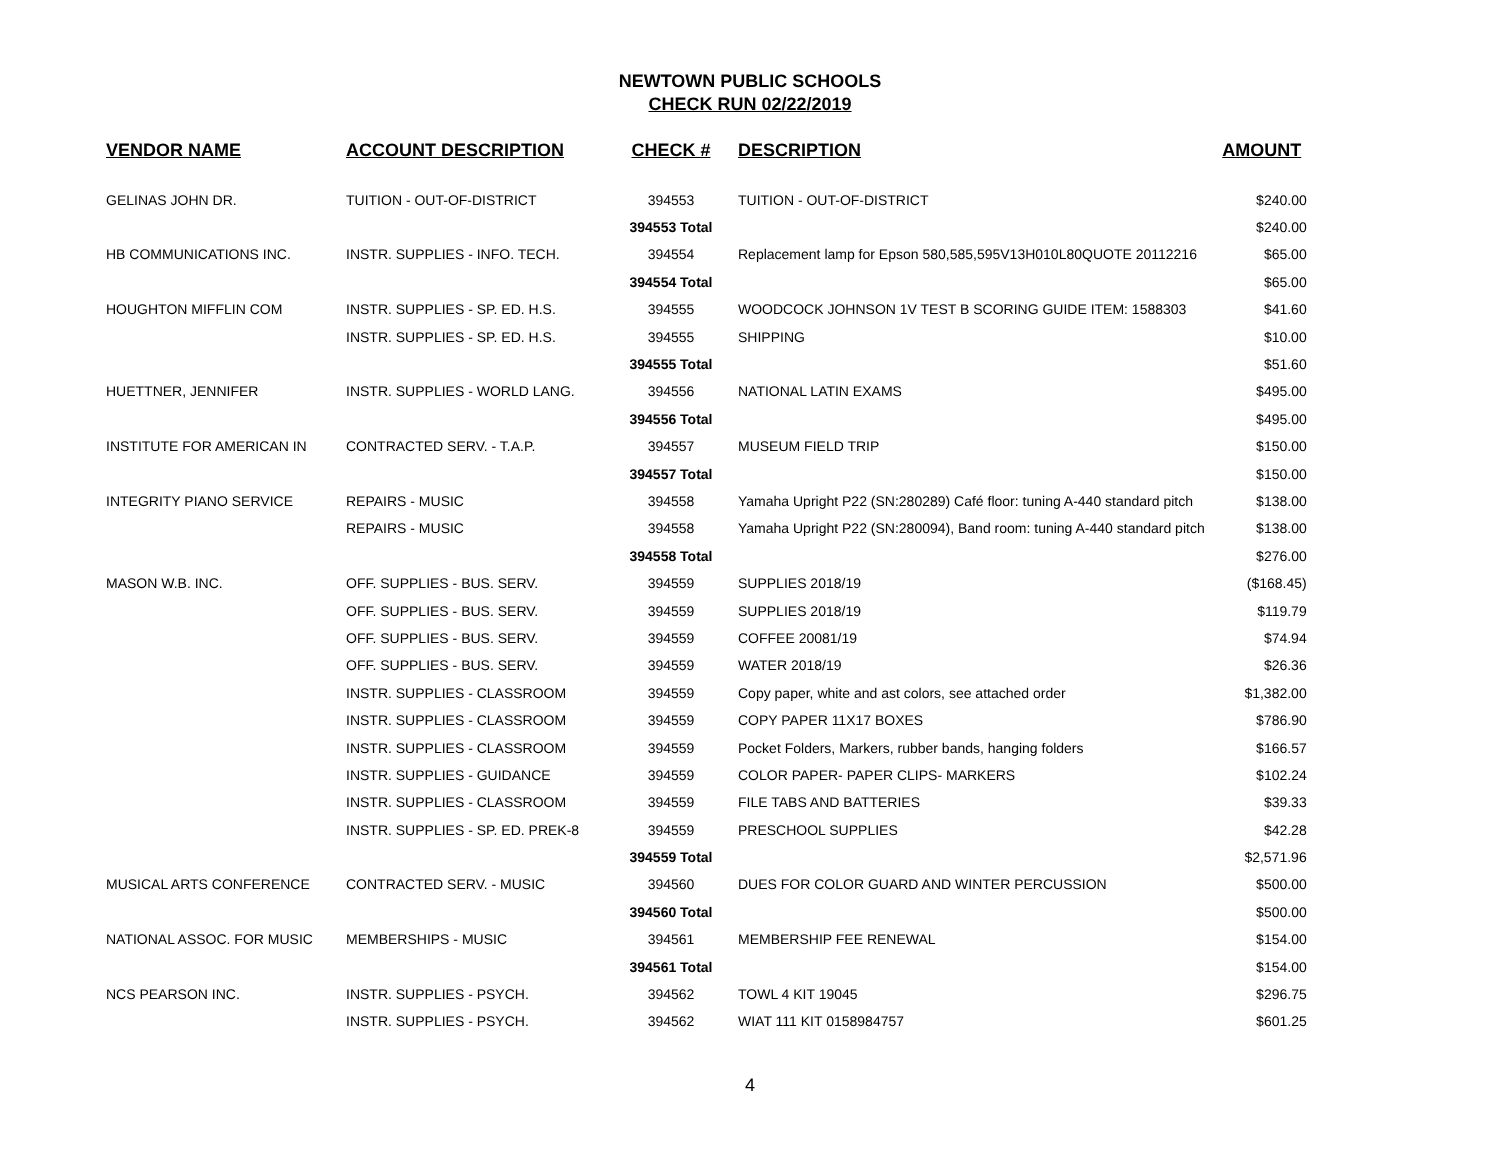NEWTOWN PUBLIC SCHOOLS
CHECK RUN 02/22/2019
| VENDOR NAME | ACCOUNT DESCRIPTION | CHECK # | DESCRIPTION | AMOUNT |
| --- | --- | --- | --- | --- |
| GELINAS JOHN DR. | TUITION - OUT-OF-DISTRICT | 394553 | TUITION - OUT-OF-DISTRICT | $240.00 |
| | | 394553 Total | | $240.00 |
| HB COMMUNICATIONS INC. | INSTR. SUPPLIES - INFO. TECH. | 394554 | Replacement lamp for Epson 580,585,595V13H010L80QUOTE 20112216 | $65.00 |
| | | 394554 Total | | $65.00 |
| HOUGHTON MIFFLIN COM | INSTR. SUPPLIES - SP. ED. H.S. | 394555 | WOODCOCK JOHNSON 1V TEST B SCORING GUIDE ITEM: 1588303 | $41.60 |
| | INSTR. SUPPLIES - SP. ED. H.S. | 394555 | SHIPPING | $10.00 |
| | | 394555 Total | | $51.60 |
| HUETTNER, JENNIFER | INSTR. SUPPLIES - WORLD LANG. | 394556 | NATIONAL LATIN EXAMS | $495.00 |
| | | 394556 Total | | $495.00 |
| INSTITUTE FOR AMERICAN IN | CONTRACTED SERV. - T.A.P. | 394557 | MUSEUM FIELD TRIP | $150.00 |
| | | 394557 Total | | $150.00 |
| INTEGRITY PIANO SERVICE | REPAIRS - MUSIC | 394558 | Yamaha Upright P22 (SN:280289) Café floor: tuning A-440 standard pitch | $138.00 |
| | REPAIRS - MUSIC | 394558 | Yamaha Upright P22 (SN:280094), Band room: tuning A-440 standard pitch | $138.00 |
| | | 394558 Total | | $276.00 |
| MASON W.B. INC. | OFF. SUPPLIES - BUS. SERV. | 394559 | SUPPLIES 2018/19 | ($168.45) |
| | OFF. SUPPLIES - BUS. SERV. | 394559 | SUPPLIES 2018/19 | $119.79 |
| | OFF. SUPPLIES - BUS. SERV. | 394559 | COFFEE 20081/19 | $74.94 |
| | OFF. SUPPLIES - BUS. SERV. | 394559 | WATER 2018/19 | $26.36 |
| | INSTR. SUPPLIES - CLASSROOM | 394559 | Copy paper, white and ast colors, see attached order | $1,382.00 |
| | INSTR. SUPPLIES - CLASSROOM | 394559 | COPY PAPER 11X17 BOXES | $786.90 |
| | INSTR. SUPPLIES - CLASSROOM | 394559 | Pocket Folders, Markers, rubber bands, hanging folders | $166.57 |
| | INSTR. SUPPLIES - GUIDANCE | 394559 | COLOR PAPER- PAPER CLIPS- MARKERS | $102.24 |
| | INSTR. SUPPLIES - CLASSROOM | 394559 | FILE TABS AND BATTERIES | $39.33 |
| | INSTR. SUPPLIES - SP. ED. PREK-8 | 394559 | PRESCHOOL SUPPLIES | $42.28 |
| | | 394559 Total | | $2,571.96 |
| MUSICAL ARTS CONFERENCE | CONTRACTED SERV. - MUSIC | 394560 | DUES FOR COLOR GUARD AND WINTER PERCUSSION | $500.00 |
| | | 394560 Total | | $500.00 |
| NATIONAL ASSOC. FOR MUSIC | MEMBERSHIPS - MUSIC | 394561 | MEMBERSHIP FEE RENEWAL | $154.00 |
| | | 394561 Total | | $154.00 |
| NCS PEARSON INC. | INSTR. SUPPLIES - PSYCH. | 394562 | TOWL 4 KIT 19045 | $296.75 |
| | INSTR. SUPPLIES - PSYCH. | 394562 | WIAT 111 KIT 0158984757 | $601.25 |
4